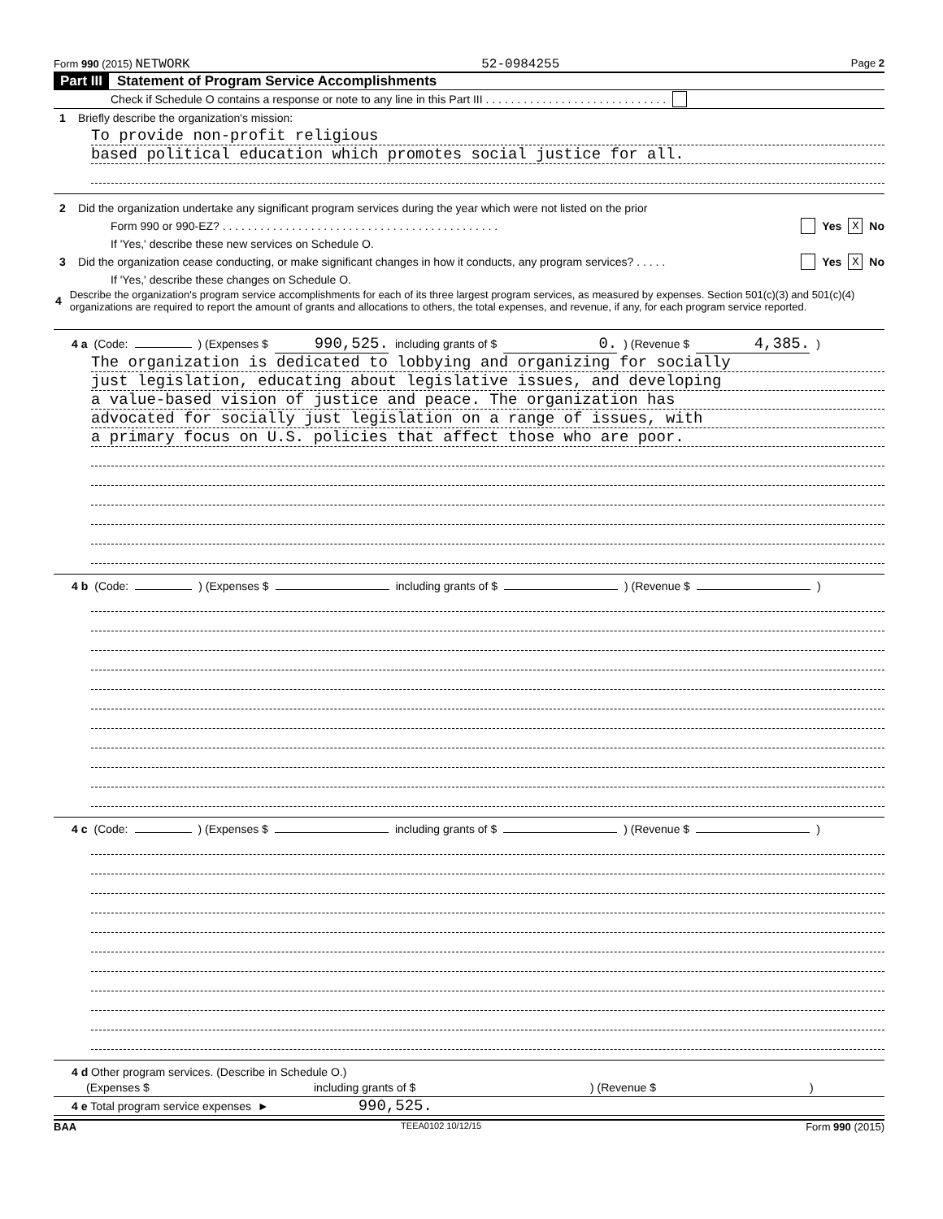Form 990 (2015) NETWORK 52-0984255 Page 2
Part III Statement of Program Service Accomplishments
Check if Schedule O contains a response or note to any line in this Part III . . . . . . . . . . . . . . . . . . . . . . . . . . . . .
1 Briefly describe the organization's mission:
To provide non-profit religious
based political education which promotes social justice for all.
2 Did the organization undertake any significant program services during the year which were not listed on the prior
Form 990 or 990-EZ? . . . . . . . . . . . . . . . . . . . . . . . . . . . . . . . . . . . . . . . . . . . . Yes X No
If 'Yes,' describe these new services on Schedule O.
3 Did the organization cease conducting, or make significant changes in how it conducts, any program services? . . . . . Yes X No
If 'Yes,' describe these changes on Schedule O.
4 Describe the organization's program service accomplishments for each of its three largest program services, as measured by expenses. Section 501(c)(3) and 501(c)(4) organizations are required to report the amount of grants and allocations to others, the total expenses, and revenue, if any, for each program service reported.
4 a (Code: ) (Expenses $ 990,525. including grants of $ 0.) (Revenue $ 4,385.)
The organization is dedicated to lobbying and organizing for socially
just legislation, educating about legislative issues, and developing
a value-based vision of justice and peace. The organization has
advocated for socially just legislation on a range of issues, with
a primary focus on U.S. policies that affect those who are poor.
4 b (Code: ) (Expenses $ including grants of $ ) (Revenue $ )
4 c (Code: ) (Expenses $ including grants of $ ) (Revenue $ )
4 d Other program services. (Describe in Schedule O.)
(Expenses $ including grants of $) (Revenue $)
4 e Total program service expenses ► 990,525.
BAA TEEA0102 10/12/15 Form 990 (2015)